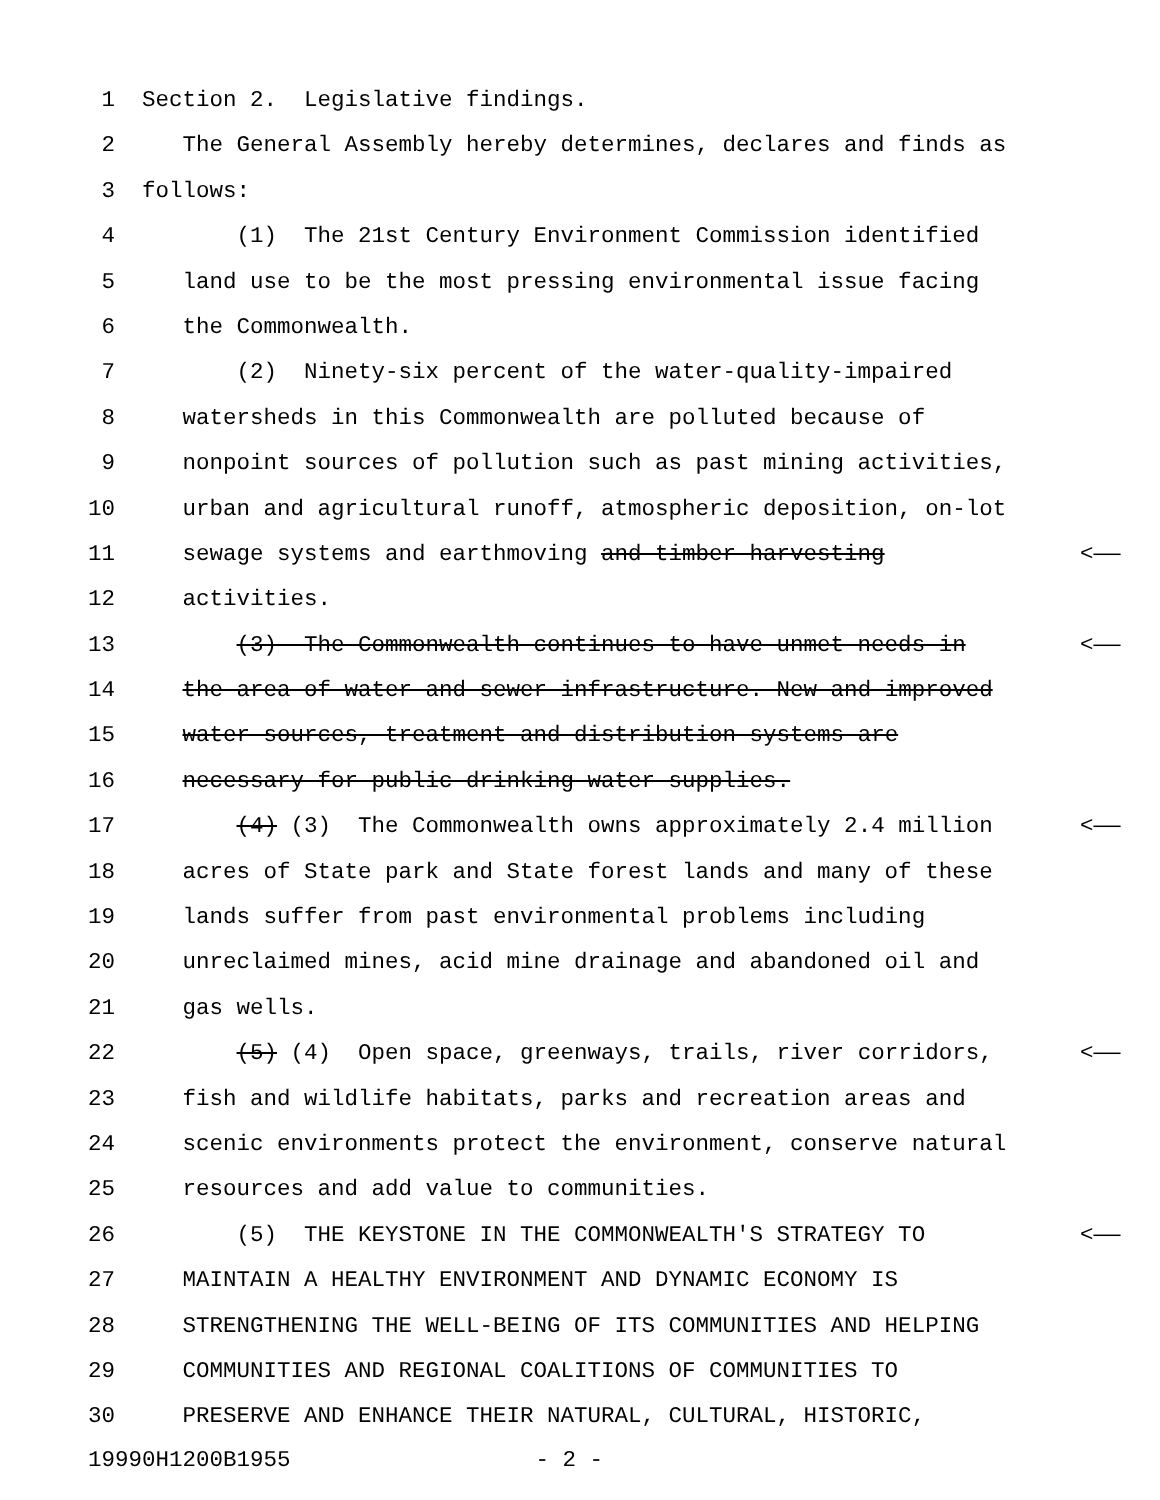1 Section 2. Legislative findings.
2 The General Assembly hereby determines, declares and finds as
3 follows:
4 (1) The 21st Century Environment Commission identified
5 land use to be the most pressing environmental issue facing
6 the Commonwealth.
7 (2) Ninety-six percent of the water-quality-impaired
8 watersheds in this Commonwealth are polluted because of
9 nonpoint sources of pollution such as past mining activities,
10 urban and agricultural runoff, atmospheric deposition, on-lot
11 sewage systems and earthmoving and timber harvesting <——
12 activities.
13 (3) The Commonwealth continues to have unmet needs in <——
14 the area of water and sewer infrastructure. New and improved
15 water sources, treatment and distribution systems are
16 necessary for public drinking water supplies.
17 (4) (3) The Commonwealth owns approximately 2.4 million <——
18 acres of State park and State forest lands and many of these
19 lands suffer from past environmental problems including
20 unreclaimed mines, acid mine drainage and abandoned oil and
21 gas wells.
22 (5) (4) Open space, greenways, trails, river corridors, <——
23 fish and wildlife habitats, parks and recreation areas and
24 scenic environments protect the environment, conserve natural
25 resources and add value to communities.
26 (5) THE KEYSTONE IN THE COMMONWEALTH'S STRATEGY TO <——
27 MAINTAIN A HEALTHY ENVIRONMENT AND DYNAMIC ECONOMY IS
28 STRENGTHENING THE WELL-BEING OF ITS COMMUNITIES AND HELPING
29 COMMUNITIES AND REGIONAL COALITIONS OF COMMUNITIES TO
30 PRESERVE AND ENHANCE THEIR NATURAL, CULTURAL, HISTORIC,
19990H1200B1955 - 2 -